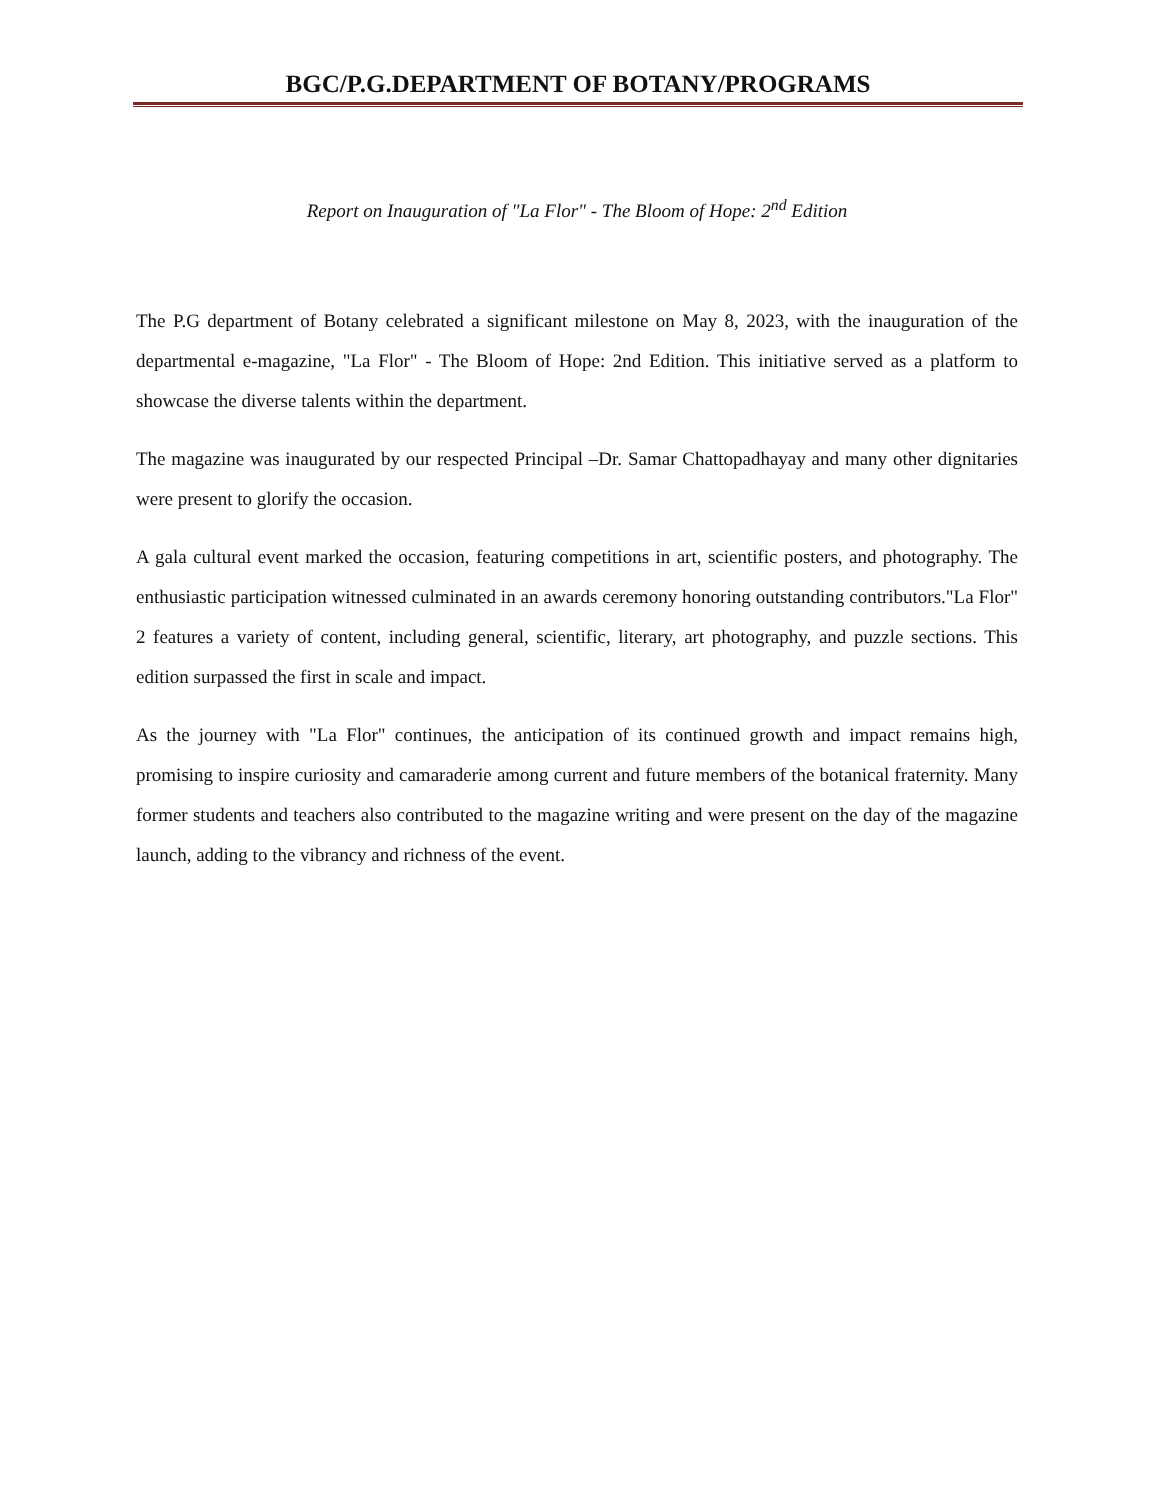BGC/P.G.DEPARTMENT OF BOTANY/PROGRAMS
Report on Inauguration of "La Flor" - The Bloom of Hope: 2<sup>nd</sup> Edition
The P.G department of Botany celebrated a significant milestone on May 8, 2023, with the inauguration of the departmental e-magazine, "La Flor" - The Bloom of Hope: 2nd Edition. This initiative served as a platform to showcase the diverse talents within the department.
The magazine was inaugurated by our respected Principal –Dr. Samar Chattopadhayay and many other dignitaries were present to glorify the occasion.
A gala cultural event marked the occasion, featuring competitions in art, scientific posters, and photography. The enthusiastic participation witnessed culminated in an awards ceremony honoring outstanding contributors."La Flor" 2 features a variety of content, including general, scientific, literary, art photography, and puzzle sections. This edition surpassed the first in scale and impact.
As the journey with "La Flor" continues, the anticipation of its continued growth and impact remains high, promising to inspire curiosity and camaraderie among current and future members of the botanical fraternity. Many former students and teachers also contributed to the magazine writing and were present on the day of the magazine launch, adding to the vibrancy and richness of the event.